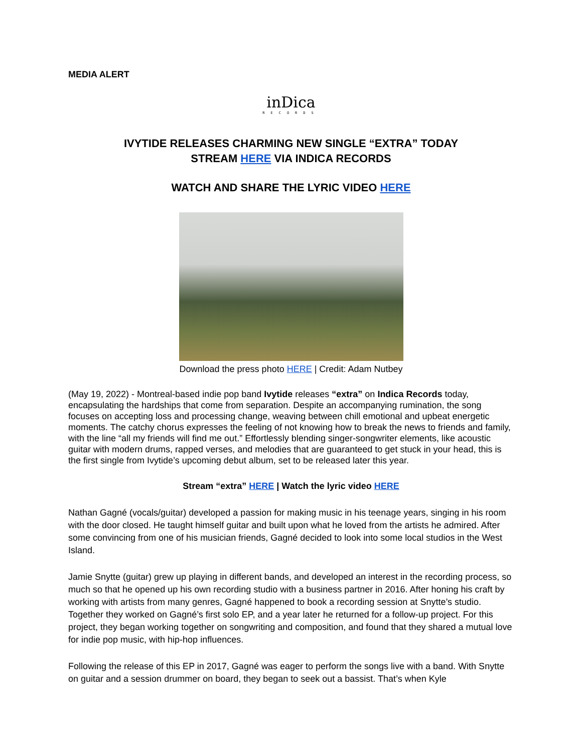MEDIA ALERT
inDica
RECORDS
IVYTIDE RELEASES CHARMING NEW SINGLE “EXTRA” TODAY
STREAM HERE VIA INDICA RECORDS
WATCH AND SHARE THE LYRIC VIDEO HERE
Download the press photo HERE | Credit: Adam Nutbey
(May 19, 2022) - Montreal-based indie pop band Ivytide releases “extra” on Indica Records today, encapsulating the hardships that come from separation. Despite an accompanying rumination, the song focuses on accepting loss and processing change, weaving between chill emotional and upbeat energetic moments. The catchy chorus expresses the feeling of not knowing how to break the news to friends and family, with the line “all my friends will find me out.” Effortlessly blending singer-songwriter elements, like acoustic guitar with modern drums, rapped verses, and melodies that are guaranteed to get stuck in your head, this is the first single from Ivytide’s upcoming debut album, set to be released later this year.
Stream “extra” HERE | Watch the lyric video HERE
Nathan Gagné (vocals/guitar) developed a passion for making music in his teenage years, singing in his room with the door closed. He taught himself guitar and built upon what he loved from the artists he admired. After some convincing from one of his musician friends, Gagné decided to look into some local studios in the West Island.
Jamie Snytte (guitar) grew up playing in different bands, and developed an interest in the recording process, so much so that he opened up his own recording studio with a business partner in 2016. After honing his craft by working with artists from many genres, Gagné happened to book a recording session at Snytte’s studio. Together they worked on Gagné’s first solo EP, and a year later he returned for a follow-up project. For this project, they began working together on songwriting and composition, and found that they shared a mutual love for indie pop music, with hip-hop influences.
Following the release of this EP in 2017, Gagné was eager to perform the songs live with a band. With Snytte on guitar and a session drummer on board, they began to seek out a bassist. That’s when Kyle